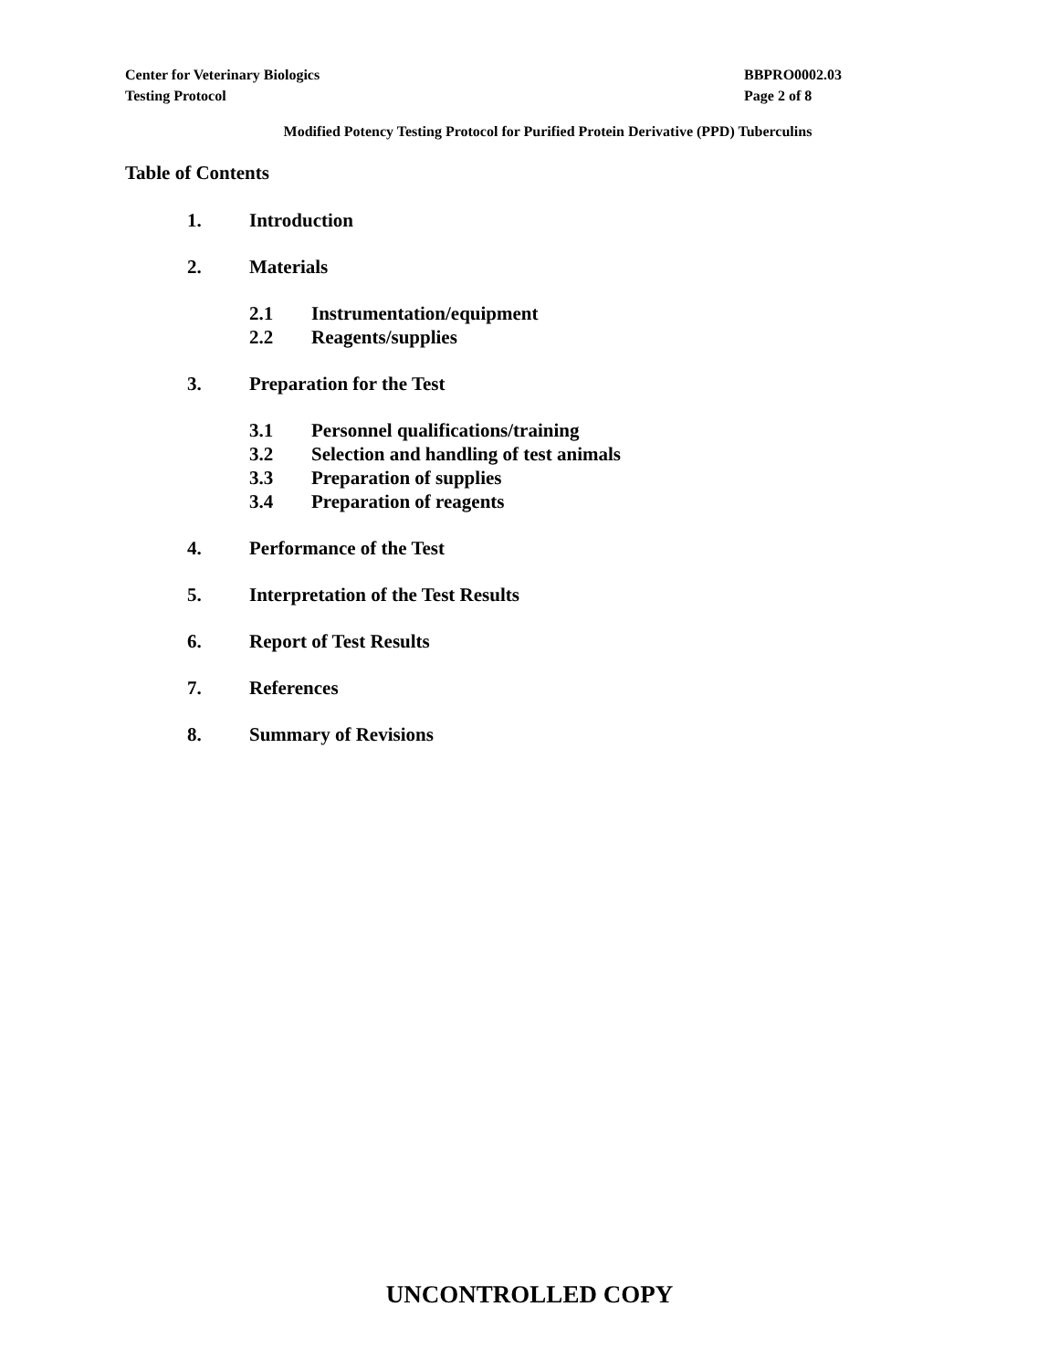Center for Veterinary Biologics
Testing Protocol
BBPRO0002.03
Page 2 of 8
Modified Potency Testing Protocol for Purified Protein Derivative (PPD) Tuberculins
Table of Contents
1. Introduction
2. Materials
2.1 Instrumentation/equipment
2.2 Reagents/supplies
3. Preparation for the Test
3.1 Personnel qualifications/training
3.2 Selection and handling of test animals
3.3 Preparation of supplies
3.4 Preparation of reagents
4. Performance of the Test
5. Interpretation of the Test Results
6. Report of Test Results
7. References
8. Summary of Revisions
UNCONTROLLED COPY